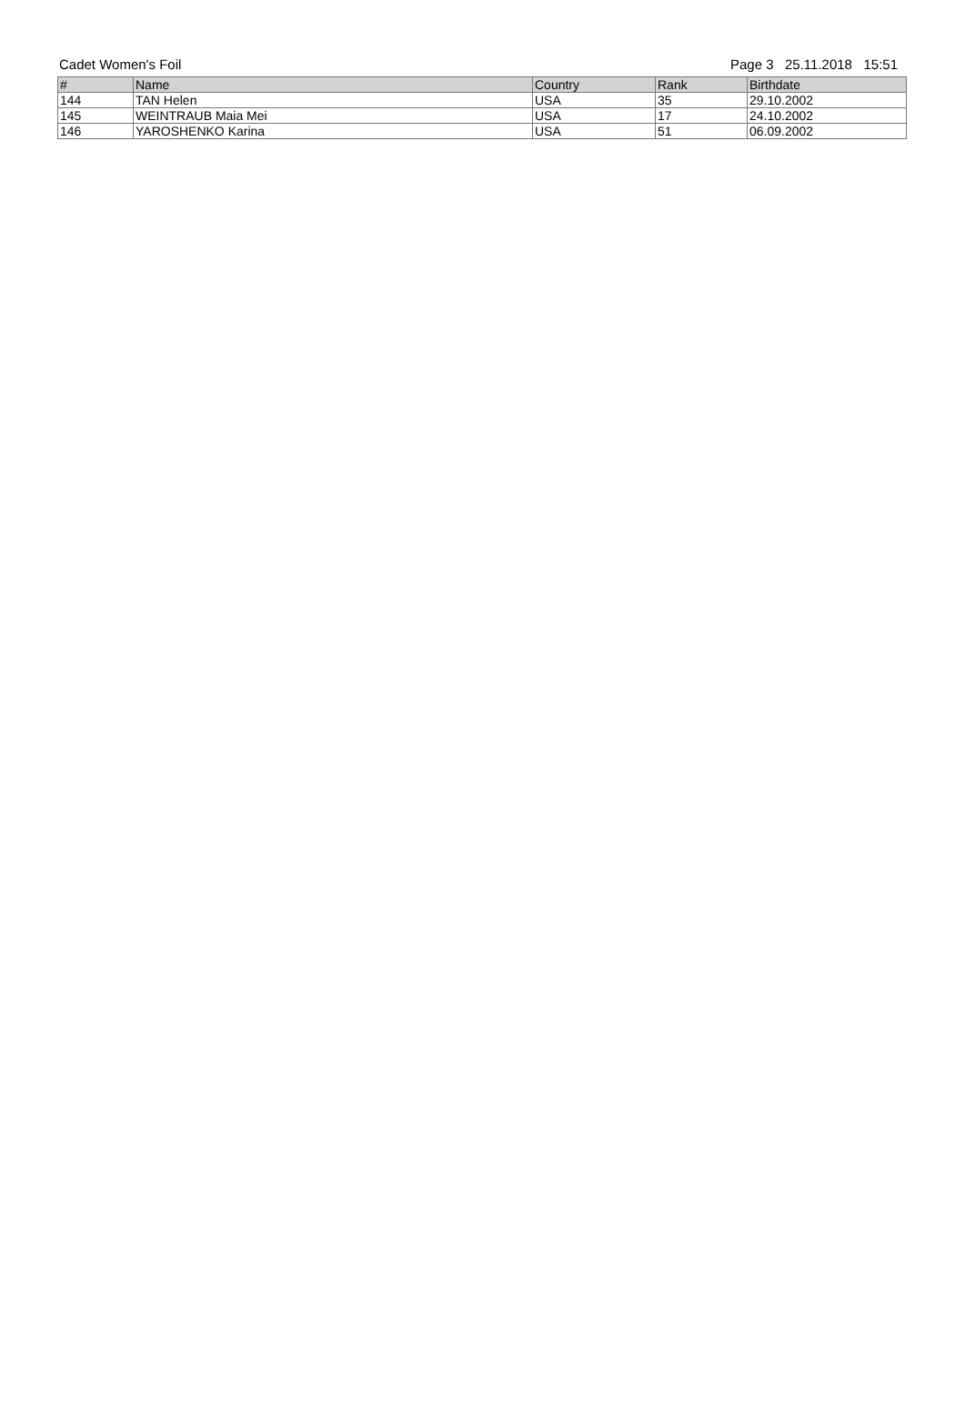Cadet Women's Foil Page 3 25.11.2018 15:51
| # | Name | Country | Rank | Birthdate |
| --- | --- | --- | --- | --- |
| 144 | TAN Helen | USA | 35 | 29.10.2002 |
| 145 | WEINTRAUB Maia Mei | USA | 17 | 24.10.2002 |
| 146 | YAROSHENKO Karina | USA | 51 | 06.09.2002 |